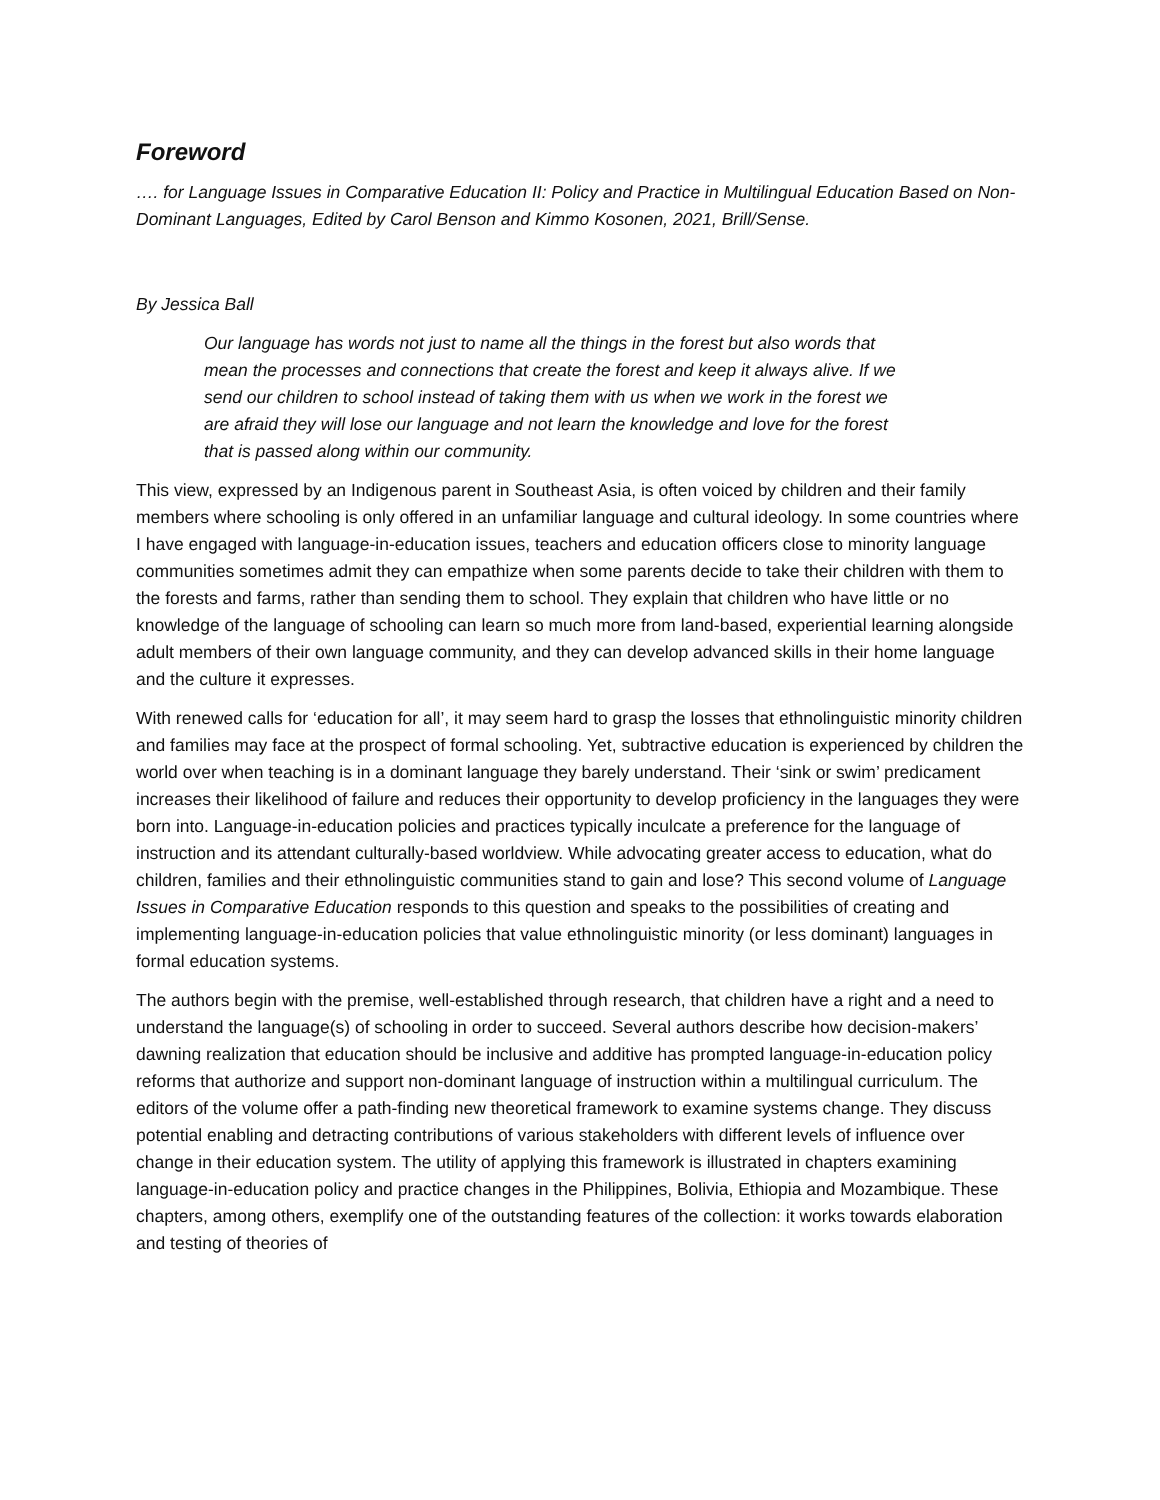Foreword
…. for Language Issues in Comparative Education II: Policy and Practice in Multilingual Education Based on Non-Dominant Languages, Edited by Carol Benson and Kimmo Kosonen, 2021, Brill/Sense.
By Jessica Ball
Our language has words not just to name all the things in the forest but also words that mean the processes and connections that create the forest and keep it always alive. If we send our children to school instead of taking them with us when we work in the forest we are afraid they will lose our language and not learn the knowledge and love for the forest that is passed along within our community.
This view, expressed by an Indigenous parent in Southeast Asia, is often voiced by children and their family members where schooling is only offered in an unfamiliar language and cultural ideology. In some countries where I have engaged with language-in-education issues, teachers and education officers close to minority language communities sometimes admit they can empathize when some parents decide to take their children with them to the forests and farms, rather than sending them to school. They explain that children who have little or no knowledge of the language of schooling can learn so much more from land-based, experiential learning alongside adult members of their own language community, and they can develop advanced skills in their home language and the culture it expresses.
With renewed calls for ‘education for all’, it may seem hard to grasp the losses that ethnolinguistic minority children and families may face at the prospect of formal schooling. Yet, subtractive education is experienced by children the world over when teaching is in a dominant language they barely understand. Their ‘sink or swim’ predicament increases their likelihood of failure and reduces their opportunity to develop proficiency in the languages they were born into. Language-in-education policies and practices typically inculcate a preference for the language of instruction and its attendant culturally-based worldview. While advocating greater access to education, what do children, families and their ethnolinguistic communities stand to gain and lose? This second volume of Language Issues in Comparative Education responds to this question and speaks to the possibilities of creating and implementing language-in-education policies that value ethnolinguistic minority (or less dominant) languages in formal education systems.
The authors begin with the premise, well-established through research, that children have a right and a need to understand the language(s) of schooling in order to succeed. Several authors describe how decision-makers’ dawning realization that education should be inclusive and additive has prompted language-in-education policy reforms that authorize and support non-dominant language of instruction within a multilingual curriculum. The editors of the volume offer a path-finding new theoretical framework to examine systems change. They discuss potential enabling and detracting contributions of various stakeholders with different levels of influence over change in their education system. The utility of applying this framework is illustrated in chapters examining language-in-education policy and practice changes in the Philippines, Bolivia, Ethiopia and Mozambique. These chapters, among others, exemplify one of the outstanding features of the collection: it works towards elaboration and testing of theories of